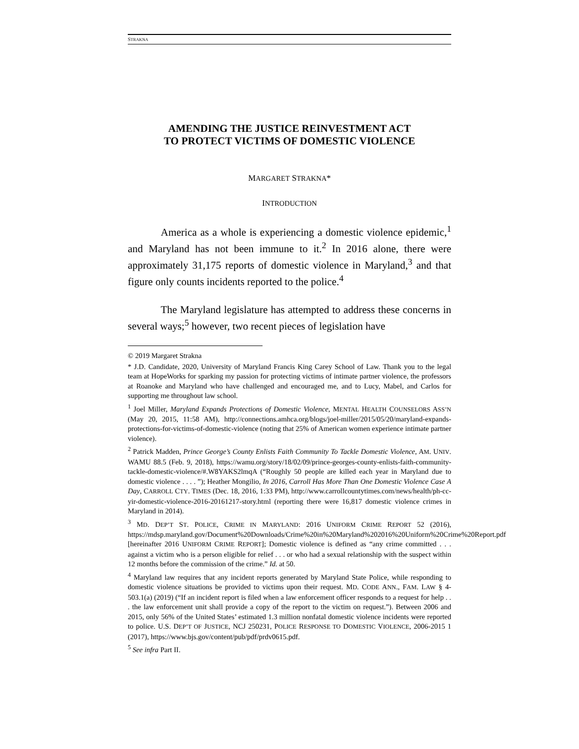STRAKNA
AMENDING THE JUSTICE REINVESTMENT ACT
TO PROTECT VICTIMS OF DOMESTIC VIOLENCE
MARGARET STRAKNA*
INTRODUCTION
America as a whole is experiencing a domestic violence epidemic,<sup>1</sup> and Maryland has not been immune to it.<sup>2</sup> In 2016 alone, there were approximately 31,175 reports of domestic violence in Maryland,<sup>3</sup> and that figure only counts incidents reported to the police.<sup>4</sup>
The Maryland legislature has attempted to address these concerns in several ways;<sup>5</sup> however, two recent pieces of legislation have
© 2019 Margaret Strakna
* J.D. Candidate, 2020, University of Maryland Francis King Carey School of Law. Thank you to the legal team at HopeWorks for sparking my passion for protecting victims of intimate partner violence, the professors at Roanoke and Maryland who have challenged and encouraged me, and to Lucy, Mabel, and Carlos for supporting me throughout law school.
<sup>1</sup> Joel Miller, Maryland Expands Protections of Domestic Violence, MENTAL HEALTH COUNSELORS ASS’N (May 20, 2015, 11:58 AM), http://connections.amhca.org/blogs/joel-miller/2015/05/20/maryland-expands-protections-for-victims-of-domestic-violence (noting that 25% of American women experience intimate partner violence).
<sup>2</sup> Patrick Madden, Prince George’s County Enlists Faith Community To Tackle Domestic Violence, AM. UNIV. WAMU 88.5 (Feb. 9, 2018), https://wamu.org/story/18/02/09/prince-georges-county-enlists-faith-community-tackle-domestic-violence/#.W8YAKS2lmqA (“Roughly 50 people are killed each year in Maryland due to domestic violence . . . . ”); Heather Mongilio, In 2016, Carroll Has More Than One Domestic Violence Case A Day, CARROLL CTY. TIMES (Dec. 18, 2016, 1:33 PM), http://www.carrollcountytimes.com/news/health/ph-cc-yir-domestic-violence-2016-20161217-story.html (reporting there were 16,817 domestic violence crimes in Maryland in 2014).
<sup>3</sup> MD. DEP’T ST. POLICE, CRIME IN MARYLAND: 2016 UNIFORM CRIME REPORT 52 (2016), https://mdsp.maryland.gov/Document%20Downloads/Crime%20in%20Maryland%202016%20Uniform%20Crime%20Report.pdf [hereinafter 2016 UNIFORM CRIME REPORT]; Domestic violence is defined as “any crime committed . . . against a victim who is a person eligible for relief . . . or who had a sexual relationship with the suspect within 12 months before the commission of the crime.” Id. at 50.
<sup>4</sup> Maryland law requires that any incident reports generated by Maryland State Police, while responding to domestic violence situations be provided to victims upon their request. MD. CODE ANN., FAM. LAW § 4-503.1(a) (2019) (“If an incident report is filed when a law enforcement officer responds to a request for help . . . the law enforcement unit shall provide a copy of the report to the victim on request.”). Between 2006 and 2015, only 56% of the United States’ estimated 1.3 million nonfatal domestic violence incidents were reported to police. U.S. DEP’T OF JUSTICE, NCJ 250231, POLICE RESPONSE TO DOMESTIC VIOLENCE, 2006-2015 1 (2017), https://www.bjs.gov/content/pub/pdf/prdv0615.pdf.
<sup>5</sup> See infra Part II.